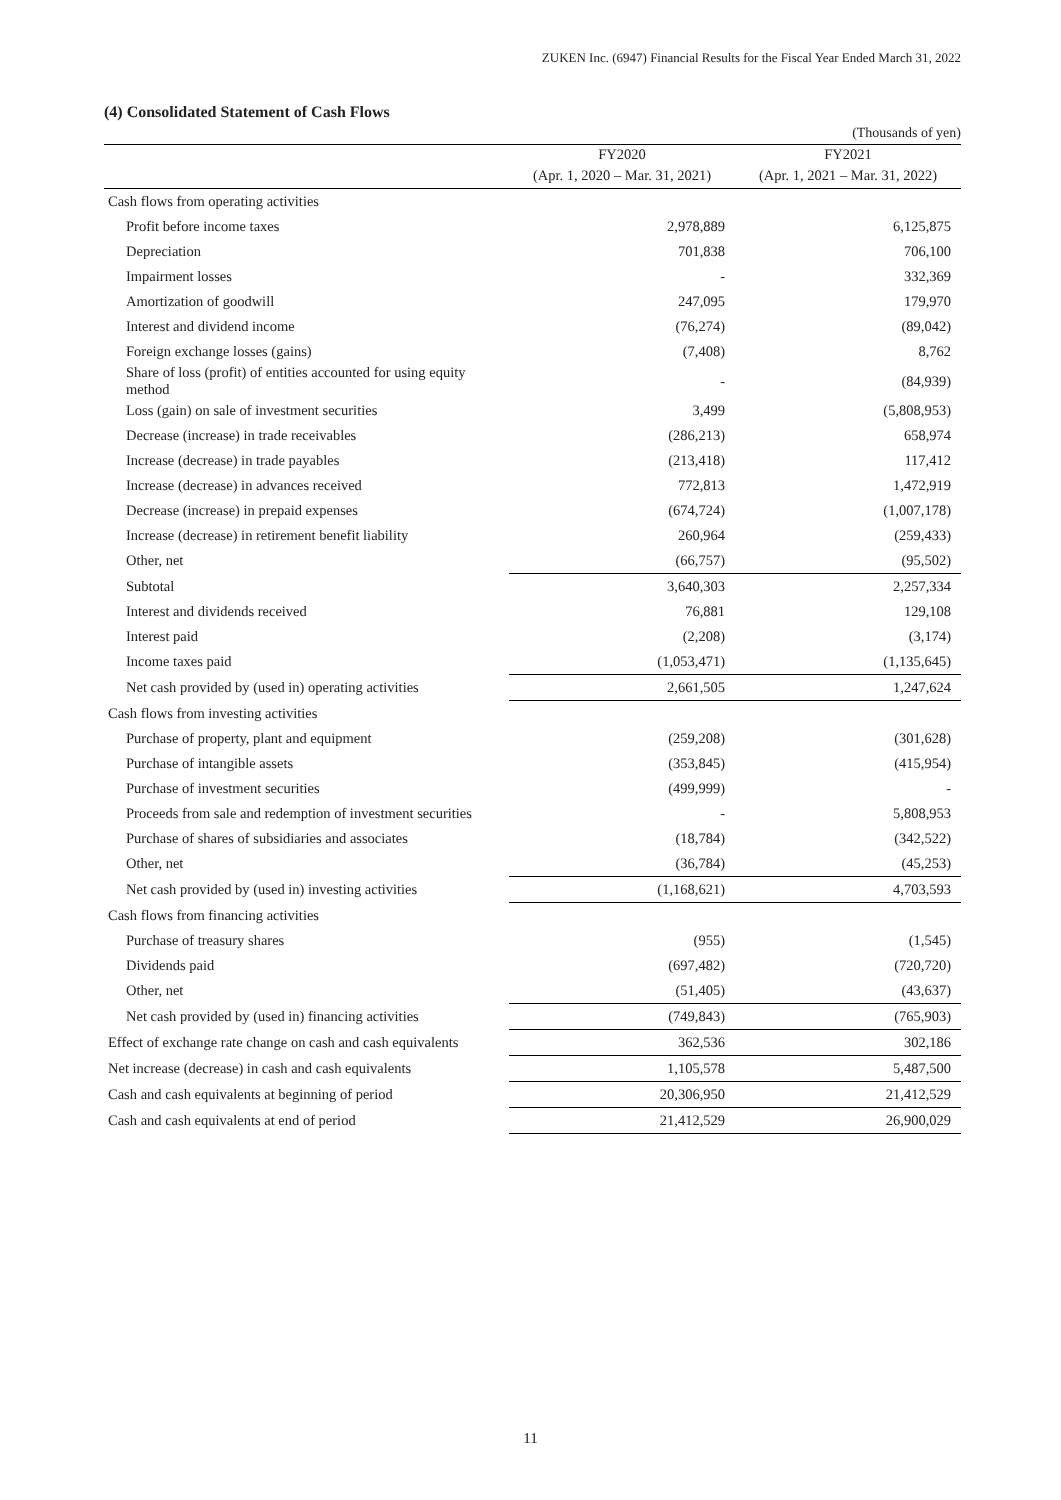ZUKEN Inc. (6947) Financial Results for the Fiscal Year Ended March 31, 2022
(4) Consolidated Statement of Cash Flows
(Thousands of yen)
| | FY2020 | FY2021 |
| --- | --- | --- |
| | (Apr. 1, 2020 – Mar. 31, 2021) | (Apr. 1, 2021 – Mar. 31, 2022) |
| Cash flows from operating activities | | |
| Profit before income taxes | 2,978,889 | 6,125,875 |
| Depreciation | 701,838 | 706,100 |
| Impairment losses | - | 332,369 |
| Amortization of goodwill | 247,095 | 179,970 |
| Interest and dividend income | (76,274) | (89,042) |
| Foreign exchange losses (gains) | (7,408) | 8,762 |
| Share of loss (profit) of entities accounted for using equity method | - | (84,939) |
| Loss (gain) on sale of investment securities | 3,499 | (5,808,953) |
| Decrease (increase) in trade receivables | (286,213) | 658,974 |
| Increase (decrease) in trade payables | (213,418) | 117,412 |
| Increase (decrease) in advances received | 772,813 | 1,472,919 |
| Decrease (increase) in prepaid expenses | (674,724) | (1,007,178) |
| Increase (decrease) in retirement benefit liability | 260,964 | (259,433) |
| Other, net | (66,757) | (95,502) |
| Subtotal | 3,640,303 | 2,257,334 |
| Interest and dividends received | 76,881 | 129,108 |
| Interest paid | (2,208) | (3,174) |
| Income taxes paid | (1,053,471) | (1,135,645) |
| Net cash provided by (used in) operating activities | 2,661,505 | 1,247,624 |
| Cash flows from investing activities | | |
| Purchase of property, plant and equipment | (259,208) | (301,628) |
| Purchase of intangible assets | (353,845) | (415,954) |
| Purchase of investment securities | (499,999) | - |
| Proceeds from sale and redemption of investment securities | - | 5,808,953 |
| Purchase of shares of subsidiaries and associates | (18,784) | (342,522) |
| Other, net | (36,784) | (45,253) |
| Net cash provided by (used in) investing activities | (1,168,621) | 4,703,593 |
| Cash flows from financing activities | | |
| Purchase of treasury shares | (955) | (1,545) |
| Dividends paid | (697,482) | (720,720) |
| Other, net | (51,405) | (43,637) |
| Net cash provided by (used in) financing activities | (749,843) | (765,903) |
| Effect of exchange rate change on cash and cash equivalents | 362,536 | 302,186 |
| Net increase (decrease) in cash and cash equivalents | 1,105,578 | 5,487,500 |
| Cash and cash equivalents at beginning of period | 20,306,950 | 21,412,529 |
| Cash and cash equivalents at end of period | 21,412,529 | 26,900,029 |
11